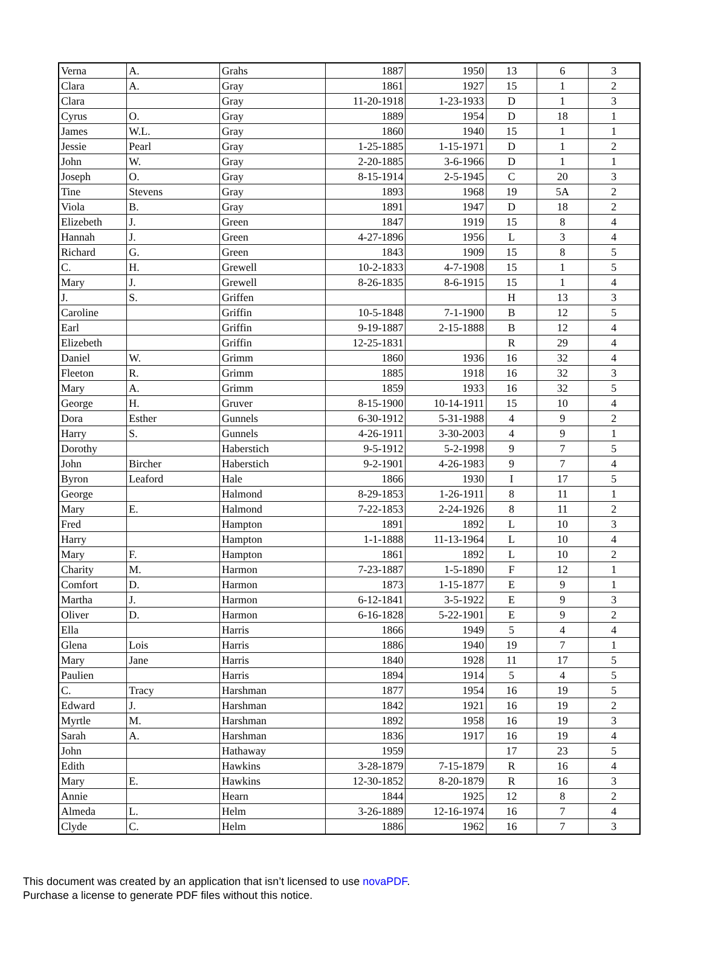| Verna | A. | Grahs | 1887 | 1950 | 13 | 6 | 3 |
| Clara | A. | Gray | 1861 | 1927 | 15 | 1 | 2 |
| Clara | | Gray | 11-20-1918 | 1-23-1933 | D | 1 | 3 |
| Cyrus | O. | Gray | 1889 | 1954 | D | 18 | 1 |
| James | W.L. | Gray | 1860 | 1940 | 15 | 1 | 1 |
| Jessie | Pearl | Gray | 1-25-1885 | 1-15-1971 | D | 1 | 2 |
| John | W. | Gray | 2-20-1885 | 3-6-1966 | D | 1 | 1 |
| Joseph | O. | Gray | 8-15-1914 | 2-5-1945 | C | 20 | 3 |
| Tine | Stevens | Gray | 1893 | 1968 | 19 | 5A | 2 |
| Viola | B. | Gray | 1891 | 1947 | D | 18 | 2 |
| Elizebeth | J. | Green | 1847 | 1919 | 15 | 8 | 4 |
| Hannah | J. | Green | 4-27-1896 | 1956 | L | 3 | 4 |
| Richard | G. | Green | 1843 | 1909 | 15 | 8 | 5 |
| C. | H. | Grewell | 10-2-1833 | 4-7-1908 | 15 | 1 | 5 |
| Mary | J. | Grewell | 8-26-1835 | 8-6-1915 | 15 | 1 | 4 |
| J. | S. | Griffen | | | H | 13 | 3 |
| Caroline | | Griffin | 10-5-1848 | 7-1-1900 | B | 12 | 5 |
| Earl | | Griffin | 9-19-1887 | 2-15-1888 | B | 12 | 4 |
| Elizebeth | | Griffin | 12-25-1831 | | R | 29 | 4 |
| Daniel | W. | Grimm | 1860 | 1936 | 16 | 32 | 4 |
| Fleeton | R. | Grimm | 1885 | 1918 | 16 | 32 | 3 |
| Mary | A. | Grimm | 1859 | 1933 | 16 | 32 | 5 |
| George | H. | Gruver | 8-15-1900 | 10-14-1911 | 15 | 10 | 4 |
| Dora | Esther | Gunnels | 6-30-1912 | 5-31-1988 | 4 | 9 | 2 |
| Harry | S. | Gunnels | 4-26-1911 | 3-30-2003 | 4 | 9 | 1 |
| Dorothy | | Haberstich | 9-5-1912 | 5-2-1998 | 9 | 7 | 5 |
| John | Bircher | Haberstich | 9-2-1901 | 4-26-1983 | 9 | 7 | 4 |
| Byron | Leaford | Hale | 1866 | 1930 | I | 17 | 5 |
| George | | Halmond | 8-29-1853 | 1-26-1911 | 8 | 11 | 1 |
| Mary | E. | Halmond | 7-22-1853 | 2-24-1926 | 8 | 11 | 2 |
| Fred | | Hampton | 1891 | 1892 | L | 10 | 3 |
| Harry | | Hampton | 1-1-1888 | 11-13-1964 | L | 10 | 4 |
| Mary | F. | Hampton | 1861 | 1892 | L | 10 | 2 |
| Charity | M. | Harmon | 7-23-1887 | 1-5-1890 | F | 12 | 1 |
| Comfort | D. | Harmon | 1873 | 1-15-1877 | E | 9 | 1 |
| Martha | J. | Harmon | 6-12-1841 | 3-5-1922 | E | 9 | 3 |
| Oliver | D. | Harmon | 6-16-1828 | 5-22-1901 | E | 9 | 2 |
| Ella | | Harris | 1866 | 1949 | 5 | 4 | 4 |
| Glena | Lois | Harris | 1886 | 1940 | 19 | 7 | 1 |
| Mary | Jane | Harris | 1840 | 1928 | 11 | 17 | 5 |
| Paulien | | Harris | 1894 | 1914 | 5 | 4 | 5 |
| C. | Tracy | Harshman | 1877 | 1954 | 16 | 19 | 5 |
| Edward | J. | Harshman | 1842 | 1921 | 16 | 19 | 2 |
| Myrtle | M. | Harshman | 1892 | 1958 | 16 | 19 | 3 |
| Sarah | A. | Harshman | 1836 | 1917 | 16 | 19 | 4 |
| John | | Hathaway | 1959 | | 17 | 23 | 5 |
| Edith | | Hawkins | 3-28-1879 | 7-15-1879 | R | 16 | 4 |
| Mary | E. | Hawkins | 12-30-1852 | 8-20-1879 | R | 16 | 3 |
| Annie | | Hearn | 1844 | 1925 | 12 | 8 | 2 |
| Almeda | L. | Helm | 3-26-1889 | 12-16-1974 | 16 | 7 | 4 |
| Clyde | C. | Helm | 1886 | 1962 | 16 | 7 | 3 |
This document was created by an application that isn’t licensed to use novaPDF.
Purchase a license to generate PDF files without this notice.